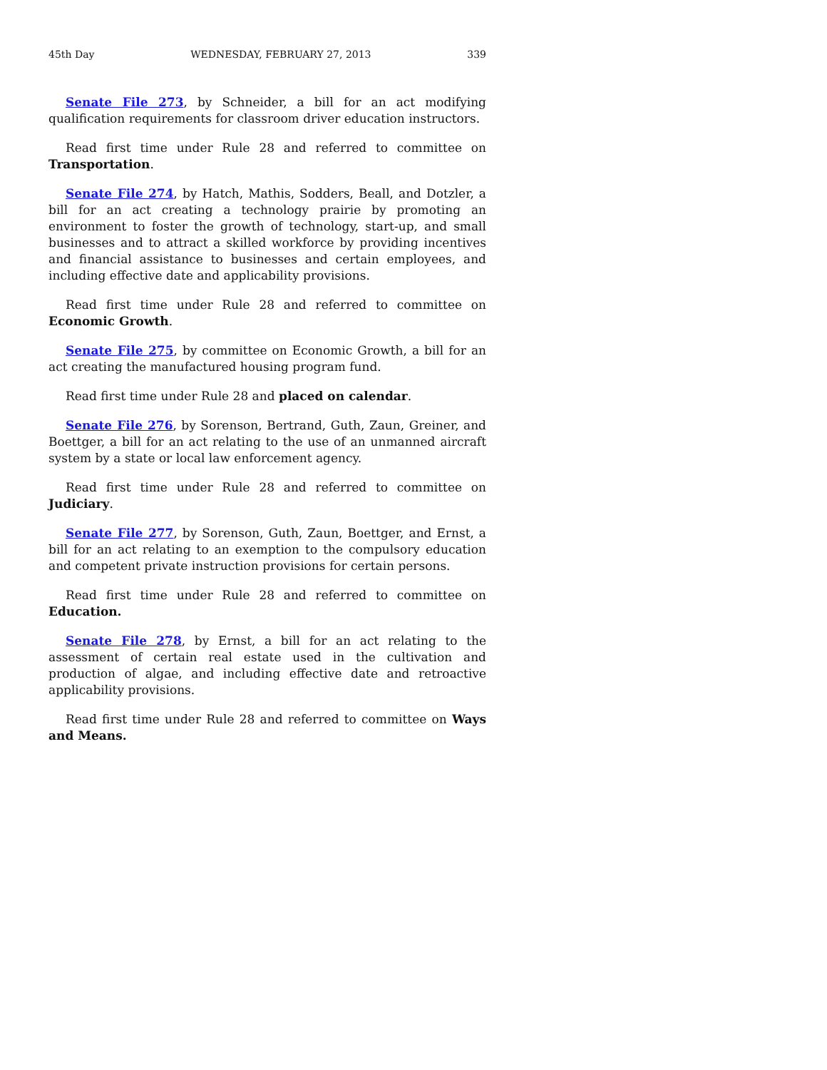45th Day WEDNESDAY, FEBRUARY 27, 2013 339
Senate File 273, by Schneider, a bill for an act modifying qualification requirements for classroom driver education instructors.
Read first time under Rule 28 and referred to committee on Transportation.
Senate File 274, by Hatch, Mathis, Sodders, Beall, and Dotzler, a bill for an act creating a technology prairie by promoting an environment to foster the growth of technology, start-up, and small businesses and to attract a skilled workforce by providing incentives and financial assistance to businesses and certain employees, and including effective date and applicability provisions.
Read first time under Rule 28 and referred to committee on Economic Growth.
Senate File 275, by committee on Economic Growth, a bill for an act creating the manufactured housing program fund.
Read first time under Rule 28 and placed on calendar.
Senate File 276, by Sorenson, Bertrand, Guth, Zaun, Greiner, and Boettger, a bill for an act relating to the use of an unmanned aircraft system by a state or local law enforcement agency.
Read first time under Rule 28 and referred to committee on Judiciary.
Senate File 277, by Sorenson, Guth, Zaun, Boettger, and Ernst, a bill for an act relating to an exemption to the compulsory education and competent private instruction provisions for certain persons.
Read first time under Rule 28 and referred to committee on Education.
Senate File 278, by Ernst, a bill for an act relating to the assessment of certain real estate used in the cultivation and production of algae, and including effective date and retroactive applicability provisions.
Read first time under Rule 28 and referred to committee on Ways and Means.